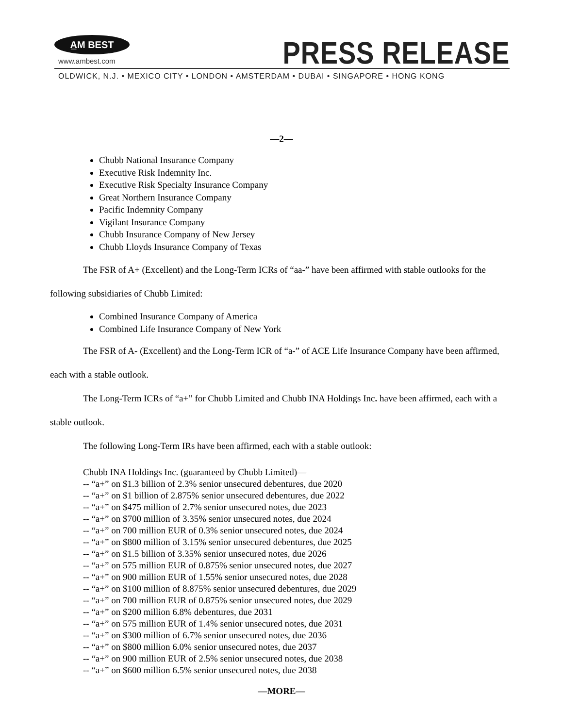A̲M BEST
www.ambest.com PRESS RELEASE
OLDWICK, N.J. • MEXICO CITY • LONDON • AMSTERDAM • DUBAI • SINGAPORE • HONG KONG
—2—
Chubb National Insurance Company
Executive Risk Indemnity Inc.
Executive Risk Specialty Insurance Company
Great Northern Insurance Company
Pacific Indemnity Company
Vigilant Insurance Company
Chubb Insurance Company of New Jersey
Chubb Lloyds Insurance Company of Texas
The FSR of A+ (Excellent) and the Long-Term ICRs of “aa-” have been affirmed with stable outlooks for the following subsidiaries of Chubb Limited:
Combined Insurance Company of America
Combined Life Insurance Company of New York
The FSR of A- (Excellent) and the Long-Term ICR of “a-” of ACE Life Insurance Company have been affirmed, each with a stable outlook.
The Long-Term ICRs of “a+” for Chubb Limited and Chubb INA Holdings Inc. have been affirmed, each with a stable outlook.
The following Long-Term IRs have been affirmed, each with a stable outlook:
Chubb INA Holdings Inc. (guaranteed by Chubb Limited)—
-- “a+” on $1.3 billion of 2.3% senior unsecured debentures, due 2020
-- “a+” on $1 billion of 2.875% senior unsecured debentures, due 2022
-- “a+” on $475 million of 2.7% senior unsecured notes, due 2023
-- “a+” on $700 million of 3.35% senior unsecured notes, due 2024
-- “a+” on 700 million EUR of 0.3% senior unsecured notes, due 2024
-- “a+” on $800 million of 3.15% senior unsecured debentures, due 2025
-- “a+” on $1.5 billion of 3.35% senior unsecured notes, due 2026
-- “a+” on 575 million EUR of 0.875% senior unsecured notes, due 2027
-- “a+” on 900 million EUR of 1.55% senior unsecured notes, due 2028
-- “a+” on $100 million of 8.875% senior unsecured debentures, due 2029
-- “a+” on 700 million EUR of 0.875% senior unsecured notes, due 2029
-- “a+” on $200 million 6.8% debentures, due 2031
-- “a+” on 575 million EUR of 1.4% senior unsecured notes, due 2031
-- “a+” on $300 million of 6.7% senior unsecured notes, due 2036
-- “a+” on $800 million 6.0% senior unsecured notes, due 2037
-- “a+” on 900 million EUR of 2.5% senior unsecured notes, due 2038
-- “a+” on $600 million 6.5% senior unsecured notes, due 2038
—MORE—